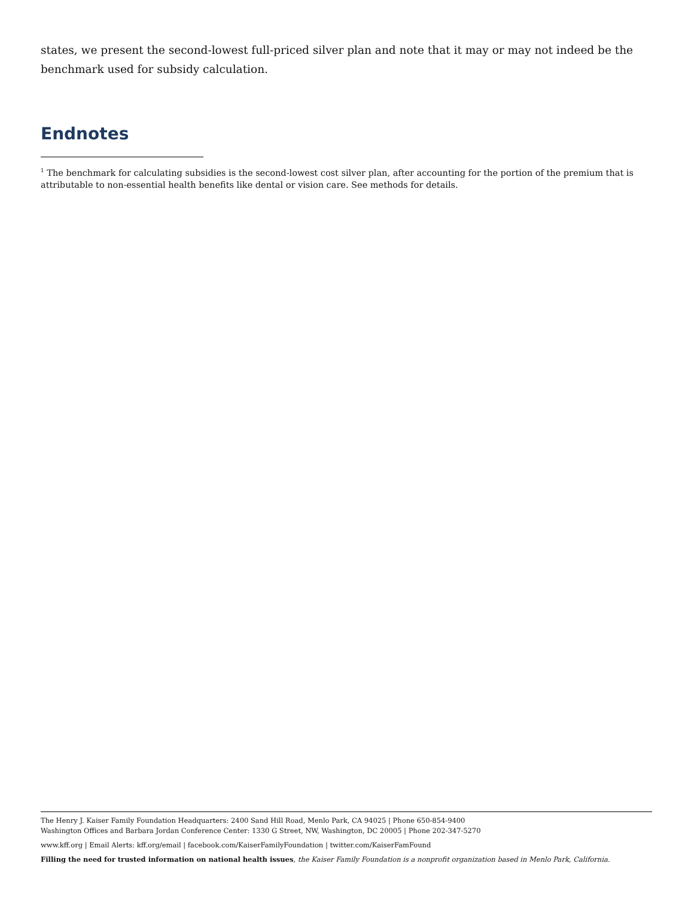states, we present the second-lowest full-priced silver plan and note that it may or may not indeed be the benchmark used for subsidy calculation.
Endnotes
<sup>1</sup> The benchmark for calculating subsidies is the second-lowest cost silver plan, after accounting for the portion of the premium that is attributable to non-essential health benefits like dental or vision care. See methods for details.
The Henry J. Kaiser Family Foundation Headquarters: 2400 Sand Hill Road, Menlo Park, CA 94025 | Phone 650-854-9400
Washington Offices and Barbara Jordan Conference Center: 1330 G Street, NW, Washington, DC 20005 | Phone 202-347-5270
www.kff.org | Email Alerts: kff.org/email | facebook.com/KaiserFamilyFoundation | twitter.com/KaiserFamFound
Filling the need for trusted information on national health issues, the Kaiser Family Foundation is a nonprofit organization based in Menlo Park, California.